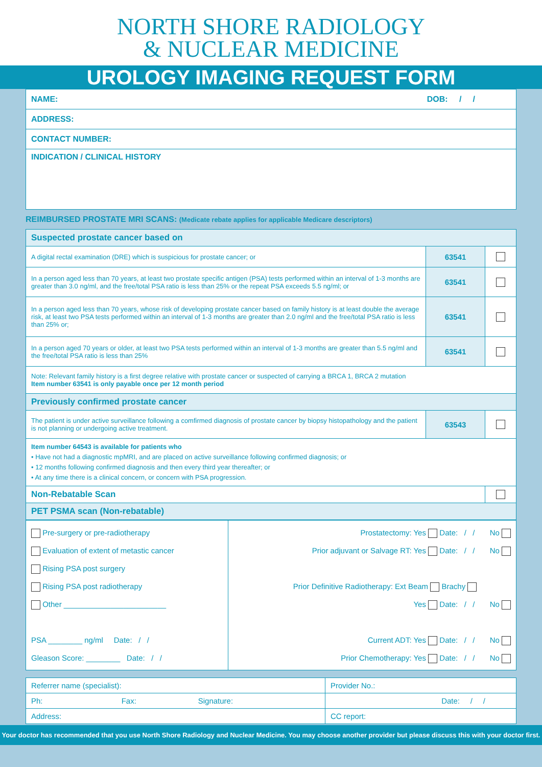NORTH SHORE RADIOLOGY
& NUCLEAR MEDICINE
UROLOGY IMAGING REQUEST FORM
| NAME: DOB: / / |
| ADDRESS: |
| CONTACT NUMBER: |
| INDICATION / CLINICAL HISTORY |
REIMBURSED PROSTATE MRI SCANS: (Medicate rebate applies for applicable Medicare descriptors)
| Suspected prostate cancer based on | | |
| A digital rectal examination (DRE) which is suspicious for prostate cancer; or | 63541 | |
| In a person aged less than 70 years, at least two prostate specific antigen (PSA) tests performed within an interval of 1-3 months are greater than 3.0 ng/ml, and the free/total PSA ratio is less than 25% or the repeat PSA exceeds 5.5 ng/ml; or | 63541 | |
| In a person aged less than 70 years, whose risk of developing prostate cancer based on family history is at least double the average risk, at least two PSA tests performed within an interval of 1-3 months are greater than 2.0 ng/ml and the free/total PSA ratio is less than 25% or; | 63541 | |
| In a person aged 70 years or older, at least two PSA tests performed within an interval of 1-3 months are greater than 5.5 ng/ml and the free/total PSA ratio is less than 25% | 63541 | |
| Note: Relevant family history is a first degree relative with prostate cancer or suspected of carrying a BRCA 1, BRCA 2 mutation Item number 63541 is only payable once per 12 month period | | |
| Previously confirmed prostate cancer | | |
| The patient is under active surveillance following a comfirmed diagnosis of prostate cancer by biopsy histopathology and the patient is not planning or undergoing active treatment. | 63543 | |
| Item number 64543 is available for patients who • Have not had a diagnostic mpMRI, and are placed on active surveillance following confirmed diagnosis; or • 12 months following confirmed diagnosis and then every third year thereafter; or • At any time there is a clinical concern, or concern with PSA progression. | | |
| Non-Rebatable Scan | | |
| PET PSMA scan (Non-rebatable) | | |
| Pre-surgery or pre-radiotherapy Evaluation of extent of metastic cancer Rising PSA post surgery Rising PSA post radiotherapy Other ________________________ PSA ________ ng/ml Date: / / Gleason Score: ________ Date: / / | Prostatectomy: Yes Date: / / No Prior adjuvant or Salvage RT: Yes Date: / / No Prior Definitive Radiotherapy: Ext Beam Brachy Yes Date: / / No Current ADT: Yes Date: / / No Prior Chemotherapy: Yes Date: / / No |
| Referrer name (specialist): | Provider No.: |
| Ph: Fax: Signature: | Date: / / |
| Address: | CC report: |
Your doctor has recommended that you use North Shore Radiology and Nuclear Medicine. You may choose another provider but please discuss this with your doctor first.